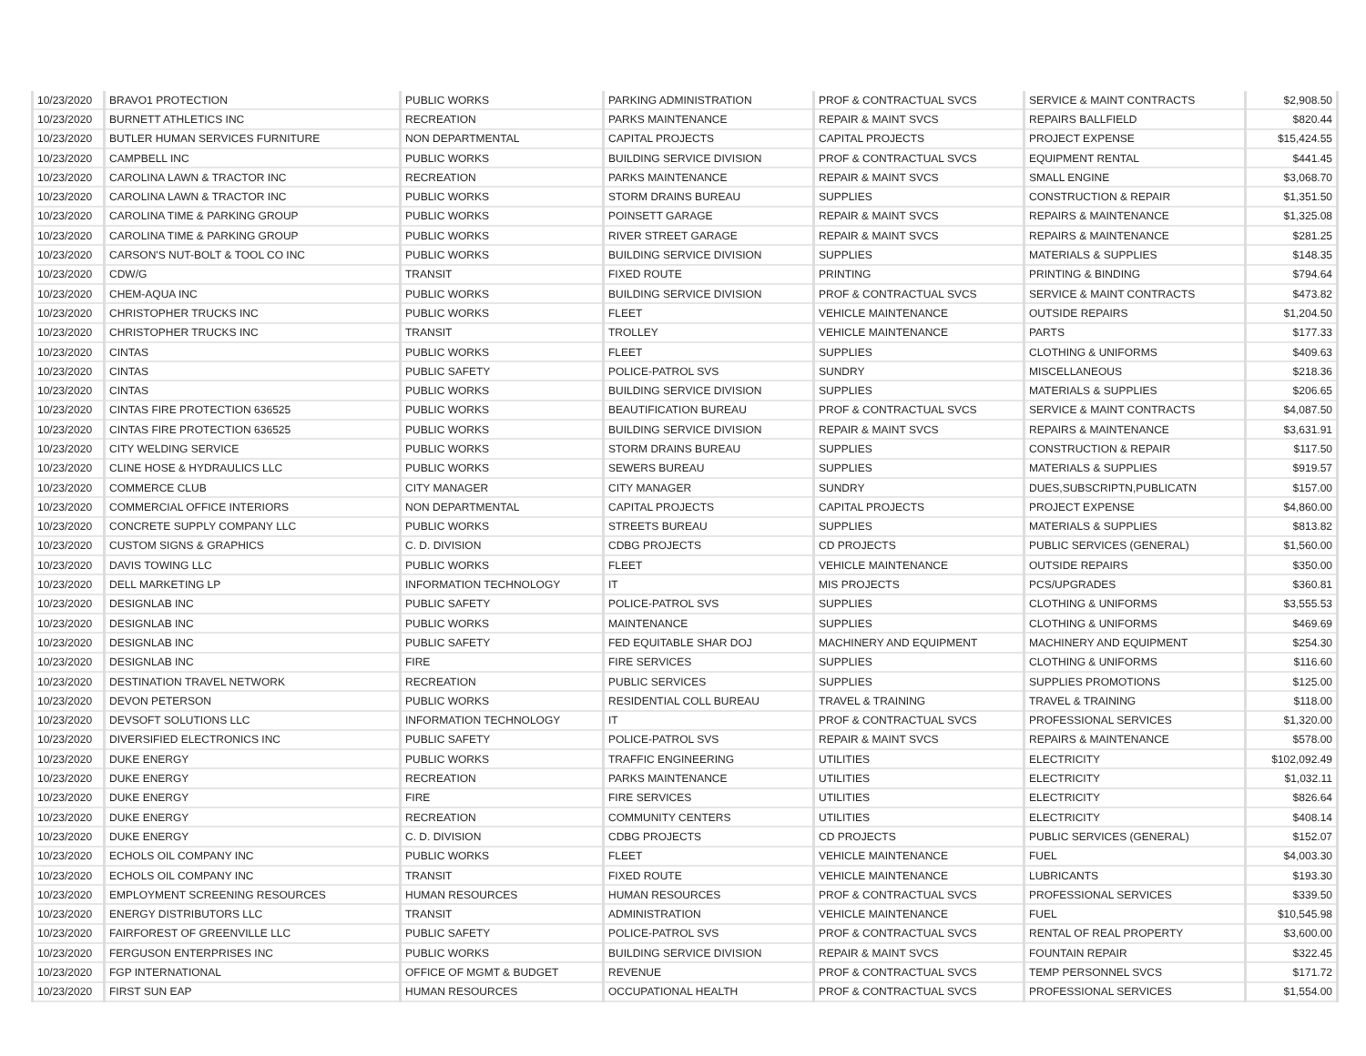| 10/23/2020 | BRAVO1 PROTECTION | PUBLIC WORKS | PARKING ADMINISTRATION | PROF & CONTRACTUAL SVCS | SERVICE & MAINT CONTRACTS | $2,908.50 |
| 10/23/2020 | BURNETT ATHLETICS INC | RECREATION | PARKS MAINTENANCE | REPAIR & MAINT SVCS | REPAIRS BALLFIELD | $820.44 |
| 10/23/2020 | BUTLER HUMAN SERVICES FURNITURE | NON DEPARTMENTAL | CAPITAL PROJECTS | CAPITAL PROJECTS | PROJECT EXPENSE | $15,424.55 |
| 10/23/2020 | CAMPBELL INC | PUBLIC WORKS | BUILDING SERVICE DIVISION | PROF & CONTRACTUAL SVCS | EQUIPMENT RENTAL | $441.45 |
| 10/23/2020 | CAROLINA LAWN & TRACTOR INC | RECREATION | PARKS MAINTENANCE | REPAIR & MAINT SVCS | SMALL ENGINE | $3,068.70 |
| 10/23/2020 | CAROLINA LAWN & TRACTOR INC | PUBLIC WORKS | STORM DRAINS BUREAU | SUPPLIES | CONSTRUCTION & REPAIR | $1,351.50 |
| 10/23/2020 | CAROLINA TIME & PARKING GROUP | PUBLIC WORKS | POINSETT GARAGE | REPAIR & MAINT SVCS | REPAIRS & MAINTENANCE | $1,325.08 |
| 10/23/2020 | CAROLINA TIME & PARKING GROUP | PUBLIC WORKS | RIVER STREET GARAGE | REPAIR & MAINT SVCS | REPAIRS & MAINTENANCE | $281.25 |
| 10/23/2020 | CARSON'S NUT-BOLT & TOOL CO INC | PUBLIC WORKS | BUILDING SERVICE DIVISION | SUPPLIES | MATERIALS & SUPPLIES | $148.35 |
| 10/23/2020 | CDW/G | TRANSIT | FIXED ROUTE | PRINTING | PRINTING & BINDING | $794.64 |
| 10/23/2020 | CHEM-AQUA INC | PUBLIC WORKS | BUILDING SERVICE DIVISION | PROF & CONTRACTUAL SVCS | SERVICE & MAINT CONTRACTS | $473.82 |
| 10/23/2020 | CHRISTOPHER TRUCKS INC | PUBLIC WORKS | FLEET | VEHICLE MAINTENANCE | OUTSIDE REPAIRS | $1,204.50 |
| 10/23/2020 | CHRISTOPHER TRUCKS INC | TRANSIT | TROLLEY | VEHICLE MAINTENANCE | PARTS | $177.33 |
| 10/23/2020 | CINTAS | PUBLIC WORKS | FLEET | SUPPLIES | CLOTHING & UNIFORMS | $409.63 |
| 10/23/2020 | CINTAS | PUBLIC SAFETY | POLICE-PATROL SVS | SUNDRY | MISCELLANEOUS | $218.36 |
| 10/23/2020 | CINTAS | PUBLIC WORKS | BUILDING SERVICE DIVISION | SUPPLIES | MATERIALS & SUPPLIES | $206.65 |
| 10/23/2020 | CINTAS FIRE PROTECTION 636525 | PUBLIC WORKS | BEAUTIFICATION BUREAU | PROF & CONTRACTUAL SVCS | SERVICE & MAINT CONTRACTS | $4,087.50 |
| 10/23/2020 | CINTAS FIRE PROTECTION 636525 | PUBLIC WORKS | BUILDING SERVICE DIVISION | REPAIR & MAINT SVCS | REPAIRS & MAINTENANCE | $3,631.91 |
| 10/23/2020 | CITY WELDING SERVICE | PUBLIC WORKS | STORM DRAINS BUREAU | SUPPLIES | CONSTRUCTION & REPAIR | $117.50 |
| 10/23/2020 | CLINE HOSE & HYDRAULICS LLC | PUBLIC WORKS | SEWERS BUREAU | SUPPLIES | MATERIALS & SUPPLIES | $919.57 |
| 10/23/2020 | COMMERCE CLUB | CITY MANAGER | CITY MANAGER | SUNDRY | DUES,SUBSCRIPTN,PUBLICATN | $157.00 |
| 10/23/2020 | COMMERCIAL OFFICE INTERIORS | NON DEPARTMENTAL | CAPITAL PROJECTS | CAPITAL PROJECTS | PROJECT EXPENSE | $4,860.00 |
| 10/23/2020 | CONCRETE SUPPLY COMPANY LLC | PUBLIC WORKS | STREETS BUREAU | SUPPLIES | MATERIALS & SUPPLIES | $813.82 |
| 10/23/2020 | CUSTOM SIGNS & GRAPHICS | C. D. DIVISION | CDBG PROJECTS | CD PROJECTS | PUBLIC SERVICES (GENERAL) | $1,560.00 |
| 10/23/2020 | DAVIS TOWING LLC | PUBLIC WORKS | FLEET | VEHICLE MAINTENANCE | OUTSIDE REPAIRS | $350.00 |
| 10/23/2020 | DELL MARKETING LP | INFORMATION TECHNOLOGY | IT | MIS PROJECTS | PCS/UPGRADES | $360.81 |
| 10/23/2020 | DESIGNLAB INC | PUBLIC SAFETY | POLICE-PATROL SVS | SUPPLIES | CLOTHING & UNIFORMS | $3,555.53 |
| 10/23/2020 | DESIGNLAB INC | PUBLIC WORKS | MAINTENANCE | SUPPLIES | CLOTHING & UNIFORMS | $469.69 |
| 10/23/2020 | DESIGNLAB INC | PUBLIC SAFETY | FED EQUITABLE SHAR DOJ | MACHINERY AND EQUIPMENT | MACHINERY AND EQUIPMENT | $254.30 |
| 10/23/2020 | DESIGNLAB INC | FIRE | FIRE SERVICES | SUPPLIES | CLOTHING & UNIFORMS | $116.60 |
| 10/23/2020 | DESTINATION TRAVEL NETWORK | RECREATION | PUBLIC SERVICES | SUPPLIES | SUPPLIES PROMOTIONS | $125.00 |
| 10/23/2020 | DEVON PETERSON | PUBLIC WORKS | RESIDENTIAL COLL BUREAU | TRAVEL & TRAINING | TRAVEL & TRAINING | $118.00 |
| 10/23/2020 | DEVSOFT SOLUTIONS LLC | INFORMATION TECHNOLOGY | IT | PROF & CONTRACTUAL SVCS | PROFESSIONAL SERVICES | $1,320.00 |
| 10/23/2020 | DIVERSIFIED ELECTRONICS INC | PUBLIC SAFETY | POLICE-PATROL SVS | REPAIR & MAINT SVCS | REPAIRS & MAINTENANCE | $578.00 |
| 10/23/2020 | DUKE ENERGY | PUBLIC WORKS | TRAFFIC ENGINEERING | UTILITIES | ELECTRICITY | $102,092.49 |
| 10/23/2020 | DUKE ENERGY | RECREATION | PARKS MAINTENANCE | UTILITIES | ELECTRICITY | $1,032.11 |
| 10/23/2020 | DUKE ENERGY | FIRE | FIRE SERVICES | UTILITIES | ELECTRICITY | $826.64 |
| 10/23/2020 | DUKE ENERGY | RECREATION | COMMUNITY CENTERS | UTILITIES | ELECTRICITY | $408.14 |
| 10/23/2020 | DUKE ENERGY | C. D. DIVISION | CDBG PROJECTS | CD PROJECTS | PUBLIC SERVICES (GENERAL) | $152.07 |
| 10/23/2020 | ECHOLS OIL COMPANY INC | PUBLIC WORKS | FLEET | VEHICLE MAINTENANCE | FUEL | $4,003.30 |
| 10/23/2020 | ECHOLS OIL COMPANY INC | TRANSIT | FIXED ROUTE | VEHICLE MAINTENANCE | LUBRICANTS | $193.30 |
| 10/23/2020 | EMPLOYMENT SCREENING RESOURCES | HUMAN RESOURCES | HUMAN RESOURCES | PROF & CONTRACTUAL SVCS | PROFESSIONAL SERVICES | $339.50 |
| 10/23/2020 | ENERGY DISTRIBUTORS LLC | TRANSIT | ADMINISTRATION | VEHICLE MAINTENANCE | FUEL | $10,545.98 |
| 10/23/2020 | FAIRFOREST OF GREENVILLE LLC | PUBLIC SAFETY | POLICE-PATROL SVS | PROF & CONTRACTUAL SVCS | RENTAL OF REAL PROPERTY | $3,600.00 |
| 10/23/2020 | FERGUSON ENTERPRISES INC | PUBLIC WORKS | BUILDING SERVICE DIVISION | REPAIR & MAINT SVCS | FOUNTAIN REPAIR | $322.45 |
| 10/23/2020 | FGP INTERNATIONAL | OFFICE OF MGMT & BUDGET | REVENUE | PROF & CONTRACTUAL SVCS | TEMP PERSONNEL SVCS | $171.72 |
| 10/23/2020 | FIRST SUN EAP | HUMAN RESOURCES | OCCUPATIONAL HEALTH | PROF & CONTRACTUAL SVCS | PROFESSIONAL SERVICES | $1,554.00 |